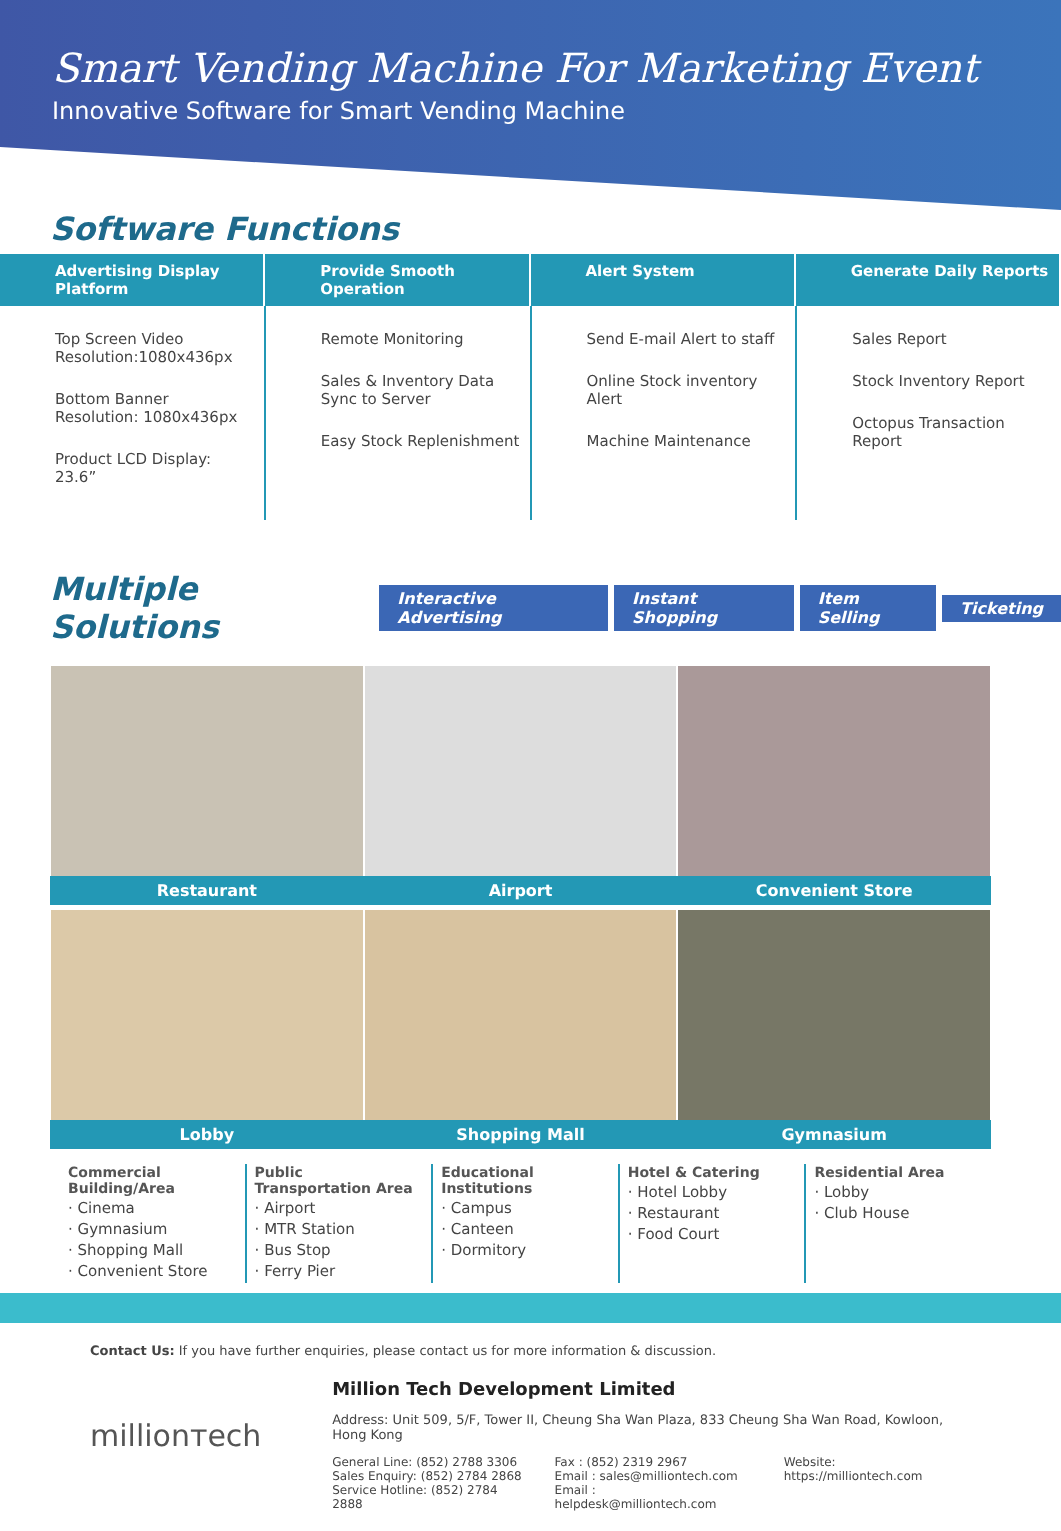Smart Vending Machine For Marketing Event
Innovative Software for Smart Vending Machine
Software Functions
Advertising Display Platform Provide Smooth Operation Alert System Generate Daily Reports
Top Screen Video Resolution:1080x436px
Bottom Banner Resolution: 1080x436px
Product LCD Display: 23.6”
Remote Monitoring
Sales & Inventory Data Sync to Server
Easy Stock Replenishment
Send E-mail Alert to staff
Online Stock inventory Alert
Machine Maintenance
Sales Report
Stock Inventory Report
Octopus Transaction Report
Multiple Solutions
Interactive Advertising Instant Shopping Item Selling Ticketing
Restaurant Airport Convenient Store
Lobby Shopping Mall Gymnasium
Commercial Building/Area
· Cinema
· Gymnasium
· Shopping Mall
· Convenient Store
Public Transportation Area
· Airport
· MTR Station
· Bus Stop
· Ferry Pier
Educational Institutions
· Campus
· Canteen
· Dormitory
Hotel & Catering
· Hotel Lobby
· Restaurant
· Food Court
Residential Area
· Lobby
· Club House
Contact Us: If you have further enquiries, please contact us for more information & discussion.
millionтech
Million Tech Development Limited
Address: Unit 509, 5/F, Tower II, Cheung Sha Wan Plaza, 833 Cheung Sha Wan Road, Kowloon, Hong Kong
General Line: (852) 2788 3306
Sales Enquiry: (852) 2784 2868
Service Hotline: (852) 2784 2888
Fax : (852) 2319 2967
Email : sales@milliontech.com
Email : helpdesk@milliontech.com
Website: https://milliontech.com